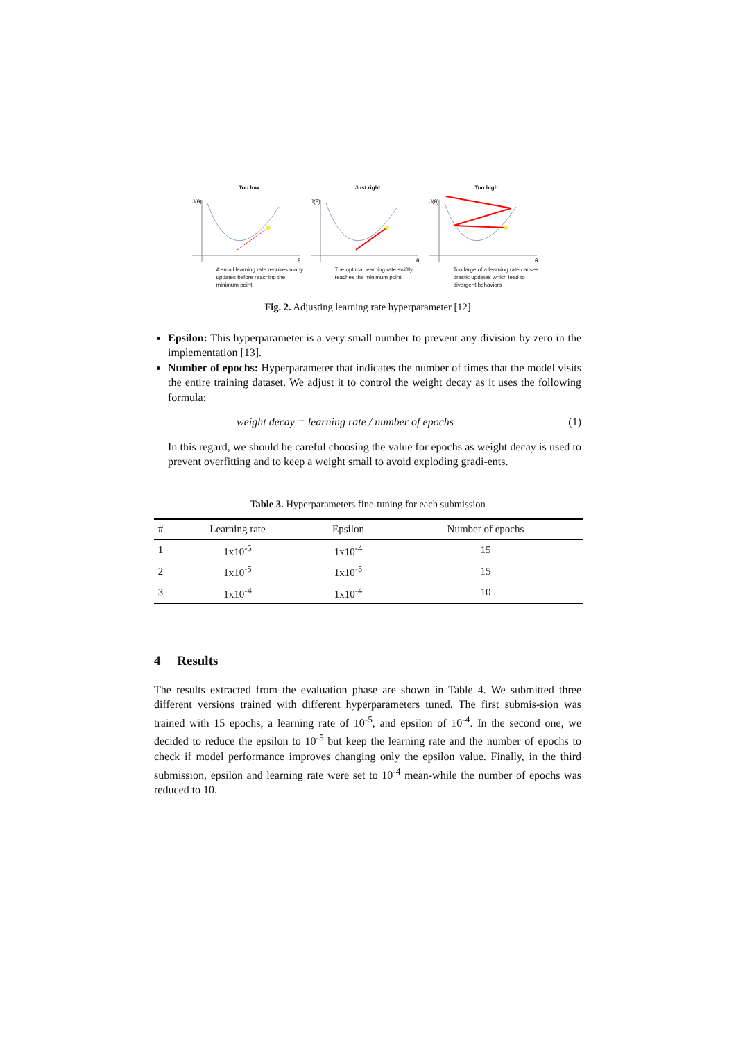Too low
J(θ)
θ
A small learning rate requires many updates before reaching the minimum point
Just right
J(θ)
θ
The optimal learning rate swiftly reaches the minimum point
Too high
J(θ)
θ
Too large of a learning rate causes drastic updates which lead to divergent behaviors
Fig. 2. Adjusting learning rate hyperparameter [12]
Epsilon: This hyperparameter is a very small number to prevent any division by zero in the implementation [13].
Number of epochs: Hyperparameter that indicates the number of times that the model visits the entire training dataset. We adjust it to control the weight decay as it uses the following formula:
weight decay = learning rate / number of epochs (1)
In this regard, we should be careful choosing the value for epochs as weight decay is used to prevent overfitting and to keep a weight small to avoid exploding gradi-ents.
Table 3. Hyperparameters fine-tuning for each submission
| # | Learning rate | Epsilon | Number of epochs |
| --- | --- | --- | --- |
| 1 | 1x10<sup>-5</sup> | 1x10<sup>-4</sup> | 15 |
| 2 | 1x10<sup>-5</sup> | 1x10<sup>-5</sup> | 15 |
| 3 | 1x10<sup>-4</sup> | 1x10<sup>-4</sup> | 10 |
4 Results
The results extracted from the evaluation phase are shown in Table 4. We submitted three different versions trained with different hyperparameters tuned. The first submis-sion was trained with 15 epochs, a learning rate of 10<sup>-5</sup>, and epsilon of 10<sup>-4</sup>. In the second one, we decided to reduce the epsilon to 10<sup>-5</sup> but keep the learning rate and the number of epochs to check if model performance improves changing only the epsilon value. Finally, in the third submission, epsilon and learning rate were set to 10<sup>-4</sup> mean-while the number of epochs was reduced to 10.